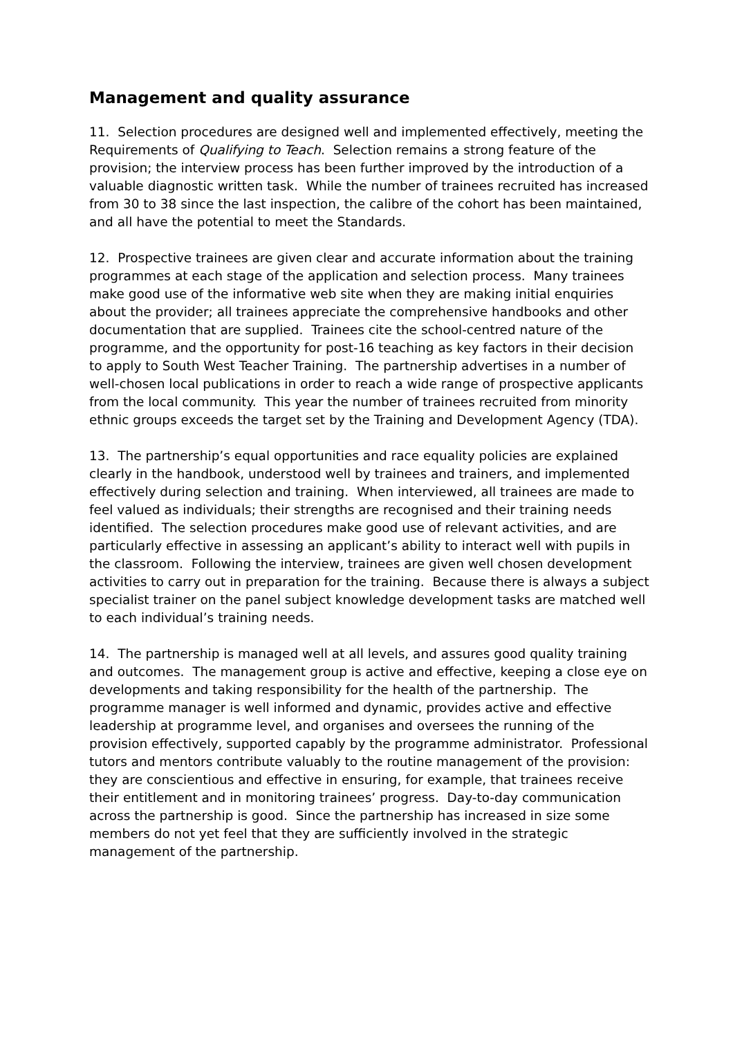Management and quality assurance
11. Selection procedures are designed well and implemented effectively, meeting the Requirements of Qualifying to Teach. Selection remains a strong feature of the provision; the interview process has been further improved by the introduction of a valuable diagnostic written task. While the number of trainees recruited has increased from 30 to 38 since the last inspection, the calibre of the cohort has been maintained, and all have the potential to meet the Standards.
12. Prospective trainees are given clear and accurate information about the training programmes at each stage of the application and selection process. Many trainees make good use of the informative web site when they are making initial enquiries about the provider; all trainees appreciate the comprehensive handbooks and other documentation that are supplied. Trainees cite the school-centred nature of the programme, and the opportunity for post-16 teaching as key factors in their decision to apply to South West Teacher Training. The partnership advertises in a number of well-chosen local publications in order to reach a wide range of prospective applicants from the local community. This year the number of trainees recruited from minority ethnic groups exceeds the target set by the Training and Development Agency (TDA).
13. The partnership’s equal opportunities and race equality policies are explained clearly in the handbook, understood well by trainees and trainers, and implemented effectively during selection and training. When interviewed, all trainees are made to feel valued as individuals; their strengths are recognised and their training needs identified. The selection procedures make good use of relevant activities, and are particularly effective in assessing an applicant’s ability to interact well with pupils in the classroom. Following the interview, trainees are given well chosen development activities to carry out in preparation for the training. Because there is always a subject specialist trainer on the panel subject knowledge development tasks are matched well to each individual’s training needs.
14. The partnership is managed well at all levels, and assures good quality training and outcomes. The management group is active and effective, keeping a close eye on developments and taking responsibility for the health of the partnership. The programme manager is well informed and dynamic, provides active and effective leadership at programme level, and organises and oversees the running of the provision effectively, supported capably by the programme administrator. Professional tutors and mentors contribute valuably to the routine management of the provision: they are conscientious and effective in ensuring, for example, that trainees receive their entitlement and in monitoring trainees’ progress. Day-to-day communication across the partnership is good. Since the partnership has increased in size some members do not yet feel that they are sufficiently involved in the strategic management of the partnership.